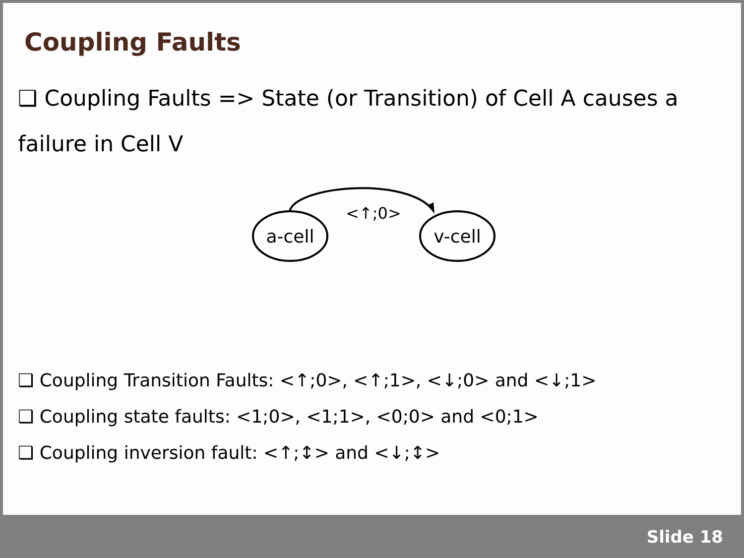Coupling Faults
❑ Coupling Faults => State (or Transition) of Cell A causes a failure in Cell V
a-cell
v-cell
<↑;0>
❑ Coupling Transition Faults: <↑;0>, <↑;1>, <↓;0> and <↓;1>
❑ Coupling state faults: <1;0>, <1;1>, <0;0> and <0;1>
❑ Coupling inversion fault: <↑;↕> and <↓;↕>
Slide 18